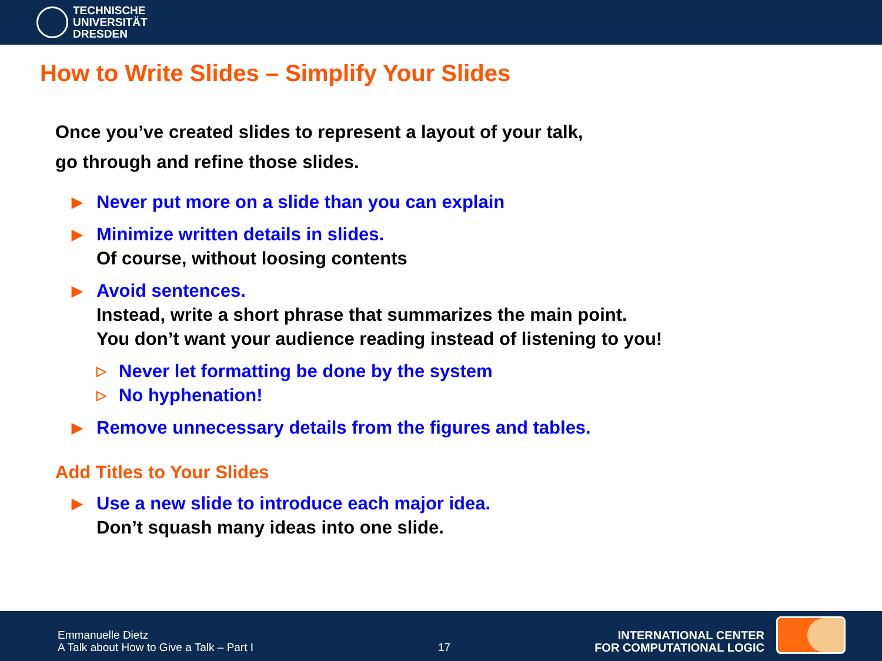TECHNISCHE
UNIVERSITÄT
DRESDEN
How to Write Slides – Simplify Your Slides
Once you’ve created slides to represent a layout of your talk,
go through and refine those slides.
▶ Never put more on a slide than you can explain
▶ Minimize written details in slides.
Of course, without loosing contents
▶ Avoid sentences.
Instead, write a short phrase that summarizes the main point.
You don’t want your audience reading instead of listening to you!
▷ Never let formatting be done by the system
▷ No hyphenation!
▶ Remove unnecessary details from the figures and tables.
Add Titles to Your Slides
▶ Use a new slide to introduce each major idea.
Don’t squash many ideas into one slide.
Emmanuelle Dietz
A Talk about How to Give a Talk – Part I
17
INTERNATIONAL CENTER
FOR COMPUTATIONAL LOGIC